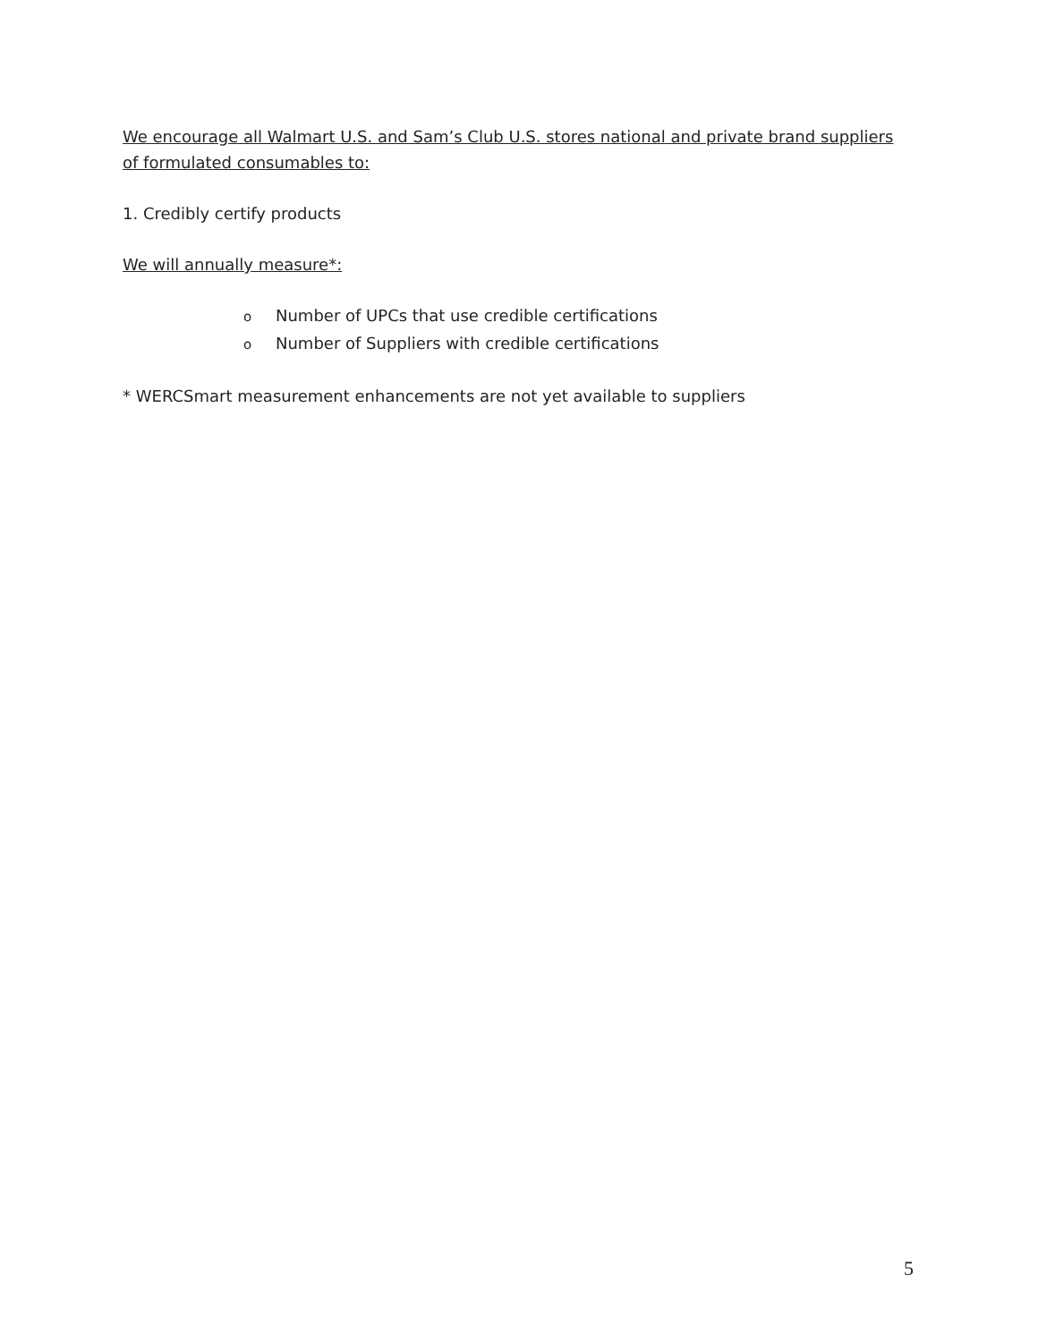We encourage all Walmart U.S. and Sam’s Club U.S. stores national and private brand suppliers of formulated consumables to:
1. Credibly certify products
We will annually measure*:
o Number of UPCs that use credible certifications
o Number of Suppliers with credible certifications
* WERCSmart measurement enhancements are not yet available to suppliers
5